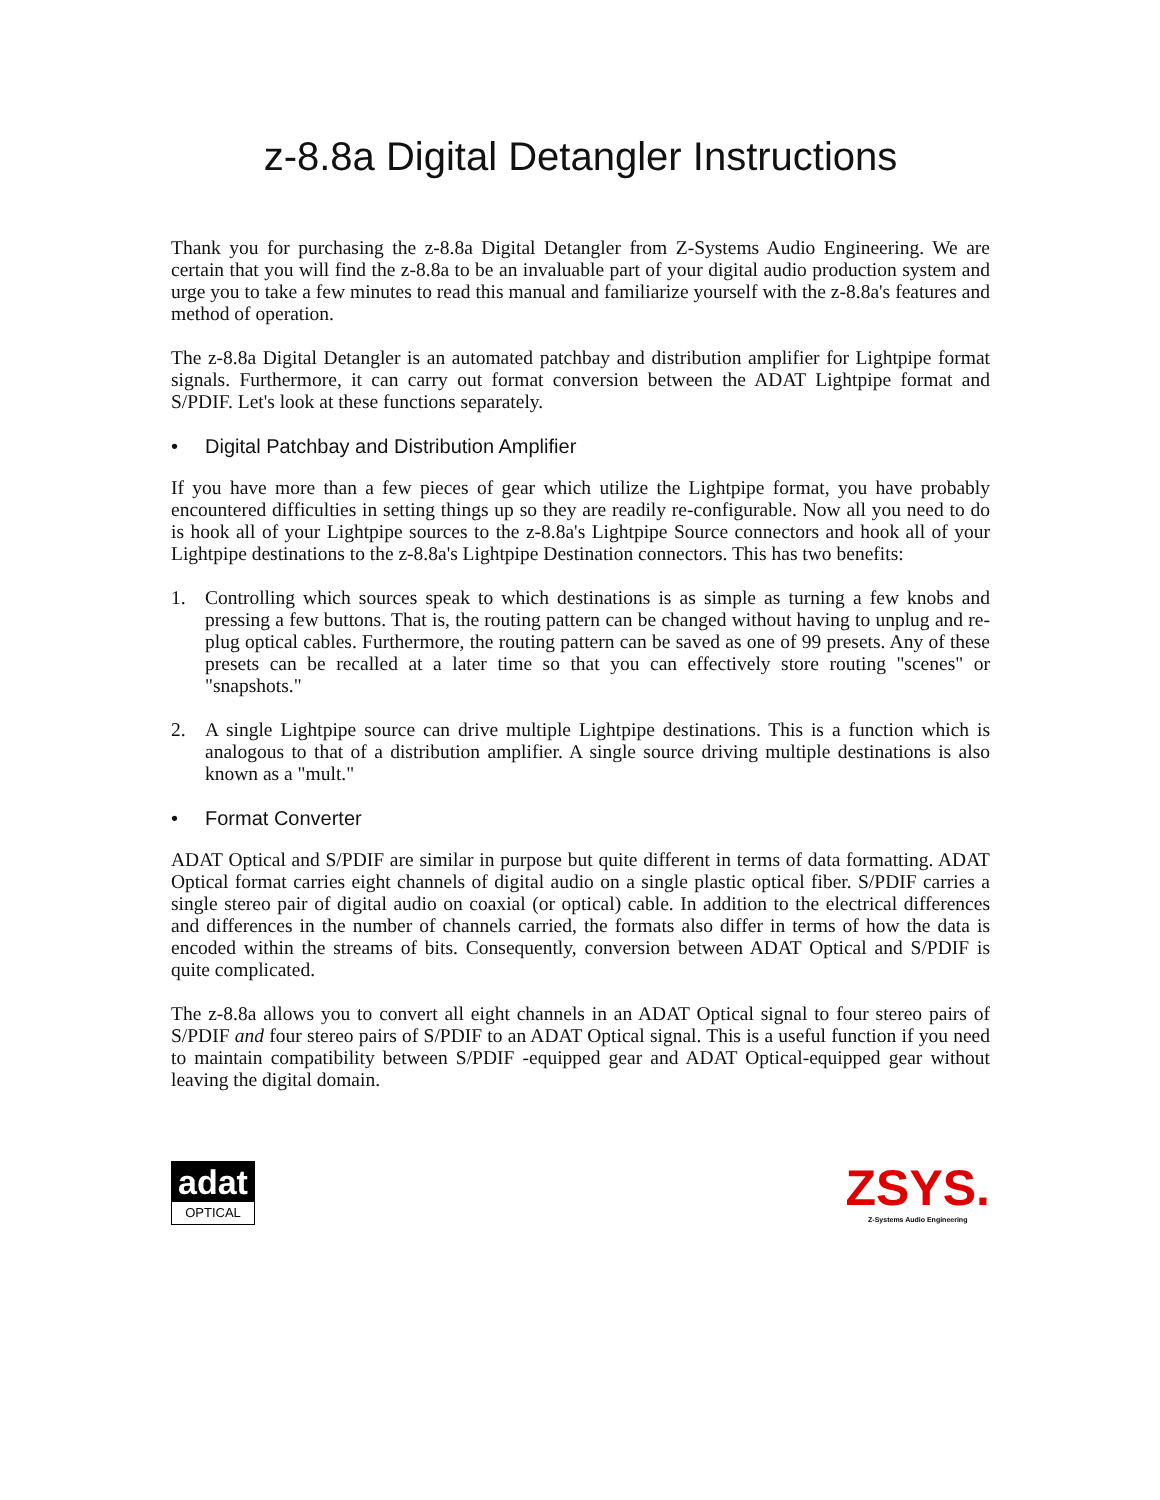z-8.8a Digital Detangler Instructions
Thank you for purchasing the z-8.8a Digital Detangler from Z-Systems Audio Engineering. We are certain that you will find the z-8.8a to be an invaluable part of your digital audio production system and urge you to take a few minutes to read this manual and familiarize yourself with the z-8.8a's features and method of operation.
The z-8.8a Digital Detangler is an automated patchbay and distribution amplifier for Lightpipe format signals. Furthermore, it can carry out format conversion between the ADAT Lightpipe format and S/PDIF. Let's look at these functions separately.
• Digital Patchbay and Distribution Amplifier
If you have more than a few pieces of gear which utilize the Lightpipe format, you have probably encountered difficulties in setting things up so they are readily re-configurable. Now all you need to do is hook all of your Lightpipe sources to the z-8.8a's Lightpipe Source connectors and hook all of your Lightpipe destinations to the z-8.8a's Lightpipe Destination connectors. This has two benefits:
1. Controlling which sources speak to which destinations is as simple as turning a few knobs and pressing a few buttons. That is, the routing pattern can be changed without having to unplug and re-plug optical cables. Furthermore, the routing pattern can be saved as one of 99 presets. Any of these presets can be recalled at a later time so that you can effectively store routing "scenes" or "snapshots."
2. A single Lightpipe source can drive multiple Lightpipe destinations. This is a function which is analogous to that of a distribution amplifier. A single source driving multiple destinations is also known as a "mult."
• Format Converter
ADAT Optical and S/PDIF are similar in purpose but quite different in terms of data formatting. ADAT Optical format carries eight channels of digital audio on a single plastic optical fiber. S/PDIF carries a single stereo pair of digital audio on coaxial (or optical) cable. In addition to the electrical differences and differences in the number of channels carried, the formats also differ in terms of how the data is encoded within the streams of bits. Consequently, conversion between ADAT Optical and S/PDIF is quite complicated.
The z-8.8a allows you to convert all eight channels in an ADAT Optical signal to four stereo pairs of S/PDIF and four stereo pairs of S/PDIF to an ADAT Optical signal. This is a useful function if you need to maintain compatibility between S/PDIF -equipped gear and ADAT Optical-equipped gear without leaving the digital domain.
adat
OPTICAL
ZSYS.
Z-Systems Audio Engineering